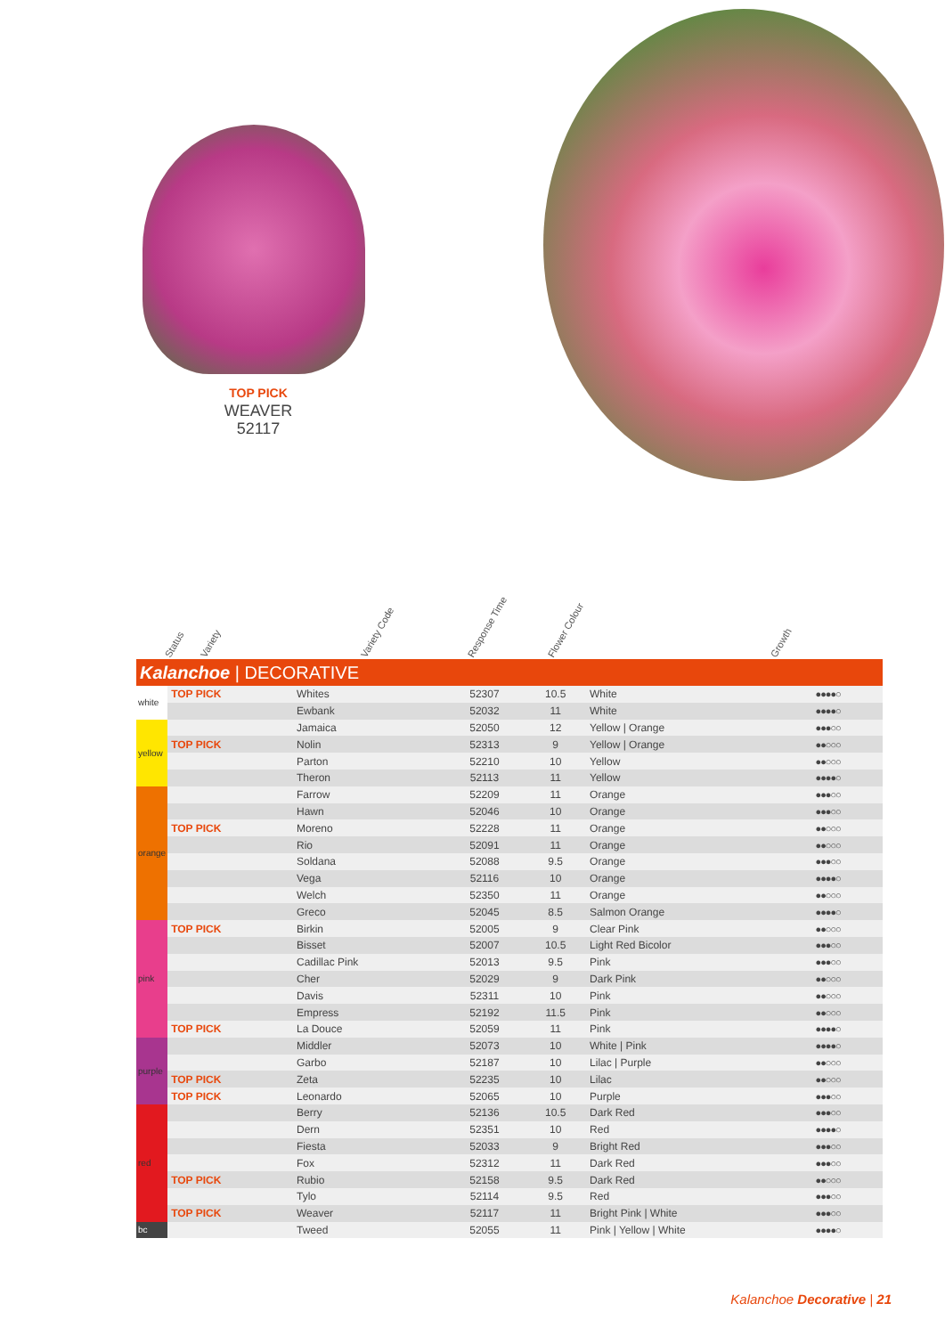TOP PICK
WEAVER
52117
Status Variety Variety Code Response Time Flower Colour Growth
| Kalanchoe / DECORATIVE | | | | | | |
| white | TOP PICK | Whites | 52307 | 10.5 | White | ●●●●○ |
| | | Ewbank | 52032 | 11 | White | ●●●●○ |
| yellow | | Jamaica | 52050 | 12 | Yellow / Orange | ●●●○○ |
| | TOP PICK | Nolin | 52313 | 9 | Yellow / Orange | ●●○○○ |
| | | Parton | 52210 | 10 | Yellow | ●●○○○ |
| | | Theron | 52113 | 11 | Yellow | ●●●●○ |
| orange | | Farrow | 52209 | 11 | Orange | ●●●○○ |
| | | Hawn | 52046 | 10 | Orange | ●●●○○ |
| | TOP PICK | Moreno | 52228 | 11 | Orange | ●●○○○ |
| | | Rio | 52091 | 11 | Orange | ●●○○○ |
| | | Soldana | 52088 | 9.5 | Orange | ●●●○○ |
| | | Vega | 52116 | 10 | Orange | ●●●●○ |
| | | Welch | 52350 | 11 | Orange | ●●○○○ |
| | | Greco | 52045 | 8.5 | Salmon Orange | ●●●●○ |
| pink | TOP PICK | Birkin | 52005 | 9 | Clear Pink | ●●○○○ |
| | | Bisset | 52007 | 10.5 | Light Red Bicolor | ●●●○○ |
| | | Cadillac Pink | 52013 | 9.5 | Pink | ●●●○○ |
| | | Cher | 52029 | 9 | Dark Pink | ●●○○○ |
| | | Davis | 52311 | 10 | Pink | ●●○○○ |
| | | Empress | 52192 | 11.5 | Pink | ●●○○○ |
| | TOP PICK | La Douce | 52059 | 11 | Pink | ●●●●○ |
| purple | | Middler | 52073 | 10 | White / Pink | ●●●●○ |
| | | Garbo | 52187 | 10 | Lilac / Purple | ●●○○○ |
| | TOP PICK | Zeta | 52235 | 10 | Lilac | ●●○○○ |
| | TOP PICK | Leonardo | 52065 | 10 | Purple | ●●●○○ |
| red | | Berry | 52136 | 10.5 | Dark Red | ●●●○○ |
| | | Dern | 52351 | 10 | Red | ●●●●○ |
| | | Fiesta | 52033 | 9 | Bright Red | ●●●○○ |
| | | Fox | 52312 | 11 | Dark Red | ●●●○○ |
| | TOP PICK | Rubio | 52158 | 9.5 | Dark Red | ●●○○○ |
| | | Tylo | 52114 | 9.5 | Red | ●●●○○ |
| | TOP PICK | Weaver | 52117 | 11 | Bright Pink / White | ●●●○○ |
| bc | | Tweed | 52055 | 11 | Pink / Yellow / White | ●●●●○ |
Kalanchoe Decorative | 21